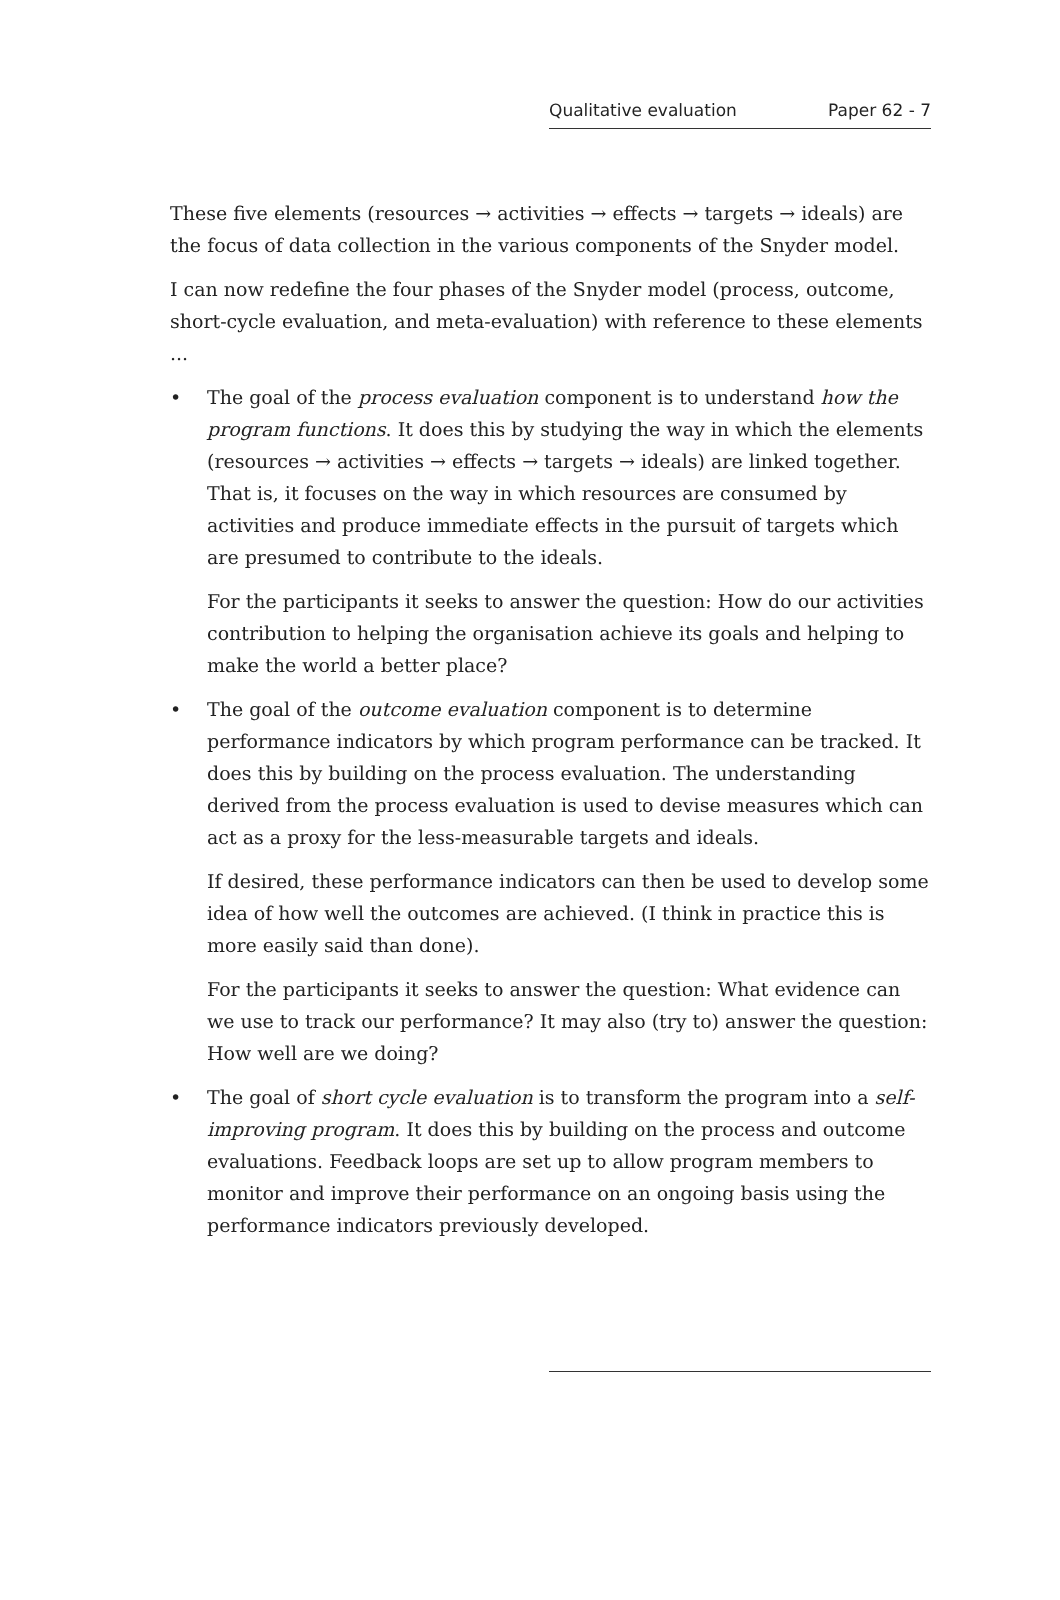Qualitative evaluation Paper 62 - 7
These five elements (resources → activities → effects → targets → ideals) are the focus of data collection in the various components of the Snyder model.
I can now redefine the four phases of the Snyder model (process, outcome, short-cycle evaluation, and meta-evaluation) with reference to these elements ...
•
The goal of the process evaluation component is to understand how the program functions. It does this by studying the way in which the elements (resources → activities → effects → targets → ideals) are linked together. That is, it focuses on the way in which resources are consumed by activities and produce immediate effects in the pursuit of targets which are presumed to contribute to the ideals.
For the participants it seeks to answer the question: How do our activities contribution to helping the organisation achieve its goals and helping to make the world a better place?
•
The goal of the outcome evaluation component is to determine performance indicators by which program performance can be tracked. It does this by building on the process evaluation. The understanding derived from the process evaluation is used to devise measures which can act as a proxy for the less-measurable targets and ideals.
If desired, these performance indicators can then be used to develop some idea of how well the outcomes are achieved. (I think in practice this is more easily said than done).
For the participants it seeks to answer the question: What evidence can we use to track our performance? It may also (try to) answer the question: How well are we doing?
•
The goal of short cycle evaluation is to transform the program into a self-improving program. It does this by building on the process and outcome evaluations. Feedback loops are set up to allow program members to monitor and improve their performance on an ongoing basis using the performance indicators previously developed.